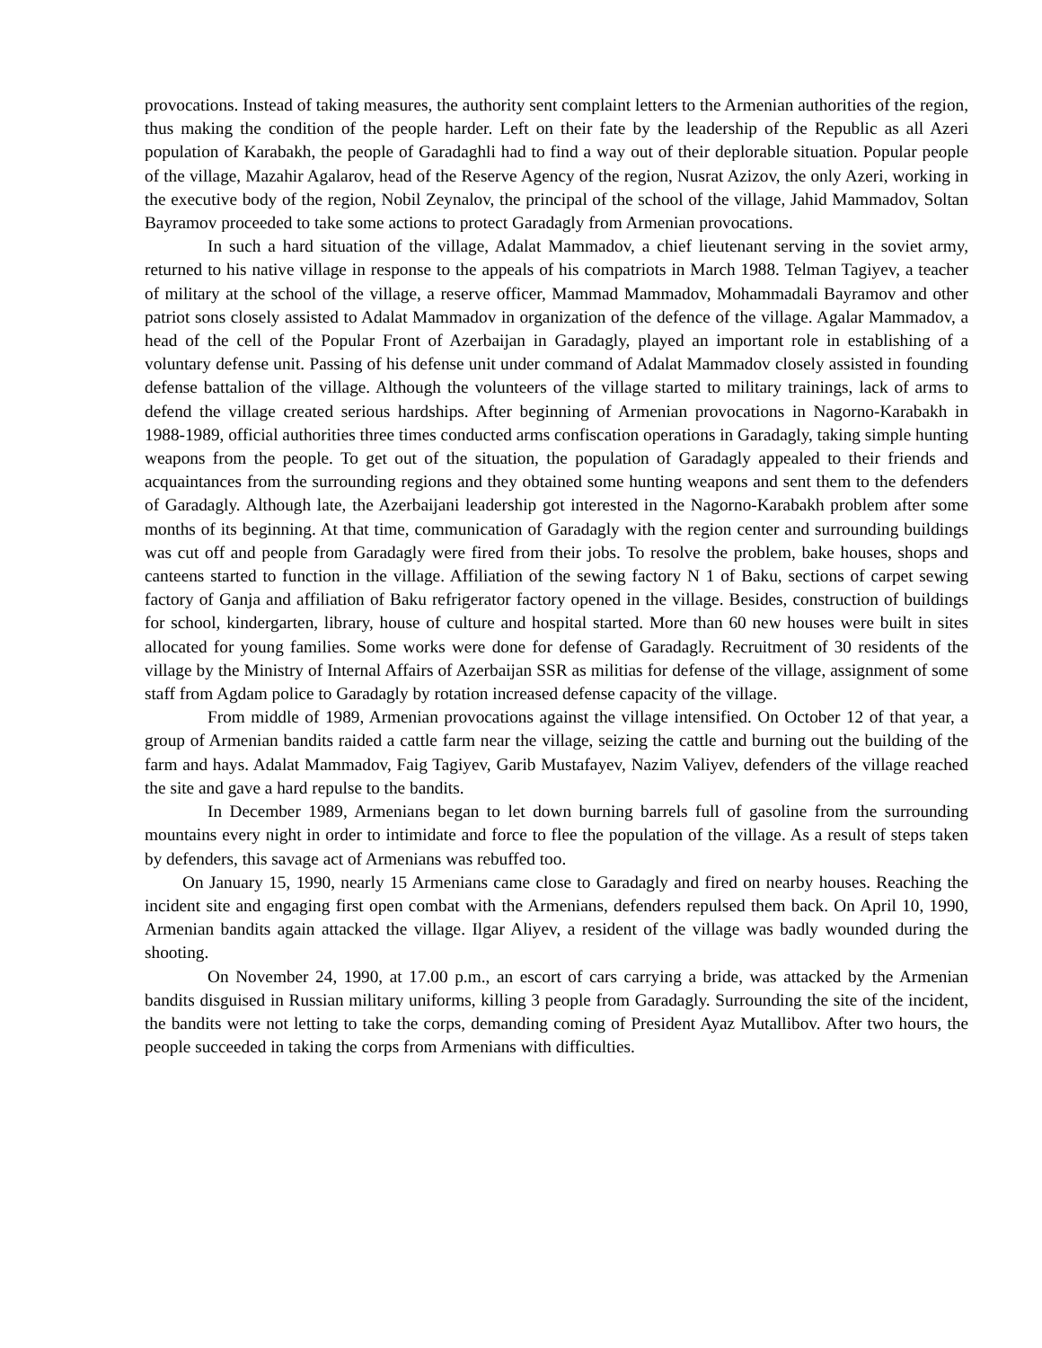provocations. Instead of taking measures, the authority sent complaint letters to the Armenian authorities of the region, thus making the condition of the people harder. Left on their fate by the leadership of the Republic as all Azeri population of Karabakh, the people of Garadaghli had to find a way out of their deplorable situation. Popular people of the village, Mazahir Agalarov, head of the Reserve Agency of the region, Nusrat Azizov, the only Azeri, working in the executive body of the region, Nobil Zeynalov, the principal of the school of the village, Jahid Mammadov, Soltan Bayramov proceeded to take some actions to protect Garadagly from Armenian provocations.
In such a hard situation of the village, Adalat Mammadov, a chief lieutenant serving in the soviet army, returned to his native village in response to the appeals of his compatriots in March 1988. Telman Tagiyev, a teacher of military at the school of the village, a reserve officer, Mammad Mammadov, Mohammadali Bayramov and other patriot sons closely assisted to Adalat Mammadov in organization of the defence of the village. Agalar Mammadov, a head of the cell of the Popular Front of Azerbaijan in Garadagly, played an important role in establishing of a voluntary defense unit. Passing of his defense unit under command of Adalat Mammadov closely assisted in founding defense battalion of the village. Although the volunteers of the village started to military trainings, lack of arms to defend the village created serious hardships. After beginning of Armenian provocations in Nagorno-Karabakh in 1988-1989, official authorities three times conducted arms confiscation operations in Garadagly, taking simple hunting weapons from the people. To get out of the situation, the population of Garadagly appealed to their friends and acquaintances from the surrounding regions and they obtained some hunting weapons and sent them to the defenders of Garadagly. Although late, the Azerbaijani leadership got interested in the Nagorno-Karabakh problem after some months of its beginning. At that time, communication of Garadagly with the region center and surrounding buildings was cut off and people from Garadagly were fired from their jobs. To resolve the problem, bake houses, shops and canteens started to function in the village. Affiliation of the sewing factory N 1 of Baku, sections of carpet sewing factory of Ganja and affiliation of Baku refrigerator factory opened in the village. Besides, construction of buildings for school, kindergarten, library, house of culture and hospital started. More than 60 new houses were built in sites allocated for young families. Some works were done for defense of Garadagly. Recruitment of 30 residents of the village by the Ministry of Internal Affairs of Azerbaijan SSR as militias for defense of the village, assignment of some staff from Agdam police to Garadagly by rotation increased defense capacity of the village.
From middle of 1989, Armenian provocations against the village intensified. On October 12 of that year, a group of Armenian bandits raided a cattle farm near the village, seizing the cattle and burning out the building of the farm and hays. Adalat Mammadov, Faig Tagiyev, Garib Mustafayev, Nazim Valiyev, defenders of the village reached the site and gave a hard repulse to the bandits.
In December 1989, Armenians began to let down burning barrels full of gasoline from the surrounding mountains every night in order to intimidate and force to flee the population of the village. As a result of steps taken by defenders, this savage act of Armenians was rebuffed too.
On January 15, 1990, nearly 15 Armenians came close to Garadagly and fired on nearby houses. Reaching the incident site and engaging first open combat with the Armenians, defenders repulsed them back. On April 10, 1990, Armenian bandits again attacked the village. Ilgar Aliyev, a resident of the village was badly wounded during the shooting.
On November 24, 1990, at 17.00 p.m., an escort of cars carrying a bride, was attacked by the Armenian bandits disguised in Russian military uniforms, killing 3 people from Garadagly. Surrounding the site of the incident, the bandits were not letting to take the corps, demanding coming of President Ayaz Mutallibov. After two hours, the people succeeded in taking the corps from Armenians with difficulties.